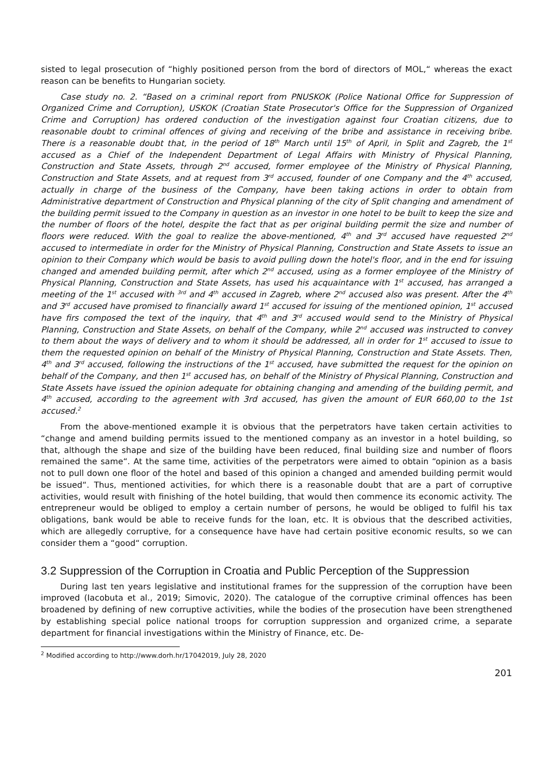sisted to legal prosecution of “highly positioned person from the bord of directors of MOL,“ whereas the exact reason can be benefits to Hungarian society.
Case study no. 2. “Based on a criminal report from PNUSKOK (Police National Office for Suppression of Organized Crime and Corruption), USKOK (Croatian State Prosecutor's Office for the Suppression of Organized Crime and Corruption) has ordered conduction of the investigation against four Croatian citizens, due to reasonable doubt to criminal offences of giving and receiving of the bribe and assistance in receiving bribe. There is a reasonable doubt that, in the period of 18<sup>th</sup> March until 15<sup>th</sup> of April, in Split and Zagreb, the 1<sup>st</sup> accused as a Chief of the Independent Department of Legal Affairs with Ministry of Physical Planning, Construction and State Assets, through 2<sup>nd</sup> accused, former employee of the Ministry of Physical Planning, Construction and State Assets, and at request from 3<sup>rd</sup> accused, founder of one Company and the 4<sup>th</sup> accused, actually in charge of the business of the Company, have been taking actions in order to obtain from Administrative department of Construction and Physical planning of the city of Split changing and amendment of the building permit issued to the Company in question as an investor in one hotel to be built to keep the size and the number of floors of the hotel, despite the fact that as per original building permit the size and number of floors were reduced. With the goal to realize the above-mentioned, 4<sup>th</sup> and 3<sup>rd</sup> accused have requested 2<sup>nd</sup> accused to intermediate in order for the Ministry of Physical Planning, Construction and State Assets to issue an opinion to their Company which would be basis to avoid pulling down the hotel's floor, and in the end for issuing changed and amended building permit, after which 2<sup>nd</sup> accused, using as a former employee of the Ministry of Physical Planning, Construction and State Assets, has used his acquaintance with 1<sup>st</sup> accused, has arranged a meeting of the 1<sup>st</sup> accused with <sup>3rd</sup> and 4<sup>th</sup> accused in Zagreb, where 2<sup>nd</sup> accused also was present. After the 4<sup>th</sup> and 3<sup>rd</sup> accused have promised to financially award 1<sup>st</sup> accused for issuing of the mentioned opinion, 1<sup>st</sup> accused have firs composed the text of the inquiry, that 4<sup>th</sup> and 3<sup>rd</sup> accused would send to the Ministry of Physical Planning, Construction and State Assets, on behalf of the Company, while 2<sup>nd</sup> accused was instructed to convey to them about the ways of delivery and to whom it should be addressed, all in order for 1<sup>st</sup> accused to issue to them the requested opinion on behalf of the Ministry of Physical Planning, Construction and State Assets. Then, 4<sup>th</sup> and 3<sup>rd</sup> accused, following the instructions of the 1<sup>st</sup> accused, have submitted the request for the opinion on behalf of the Company, and then 1<sup>st</sup> accused has, on behalf of the Ministry of Physical Planning, Construction and State Assets have issued the opinion adequate for obtaining changing and amending of the building permit, and 4<sup>th</sup> accused, according to the agreement with 3rd accused, has given the amount of EUR 660,00 to the 1st accused.<sup>2</sup>
From the above-mentioned example it is obvious that the perpetrators have taken certain activities to “change and amend building permits issued to the mentioned company as an investor in a hotel building, so that, although the shape and size of the building have been reduced, final building size and number of floors remained the same“. At the same time, activities of the perpetrators were aimed to obtain “opinion as a basis not to pull down one floor of the hotel and based of this opinion a changed and amended building permit would be issued“. Thus, mentioned activities, for which there is a reasonable doubt that are a part of corruptive activities, would result with finishing of the hotel building, that would then commence its economic activity. The entrepreneur would be obliged to employ a certain number of persons, he would be obliged to fulfil his tax obligations, bank would be able to receive funds for the loan, etc. It is obvious that the described activities, which are allegedly corruptive, for a consequence have have had certain positive economic results, so we can consider them a “good“ corruption.
3.2 Suppression of the Corruption in Croatia and Public Perception of the Suppression
During last ten years legislative and institutional frames for the suppression of the corruption have been improved (Iacobuta et al., 2019; Simovic, 2020). The catalogue of the corruptive criminal offences has been broadened by defining of new corruptive activities, while the bodies of the prosecution have been strengthened by establishing special police national troops for corruption suppression and organized crime, a separate department for financial investigations within the Ministry of Finance, etc. De-
<sup>2</sup> Modified according to http://www.dorh.hr/17042019, July 28, 2020
201